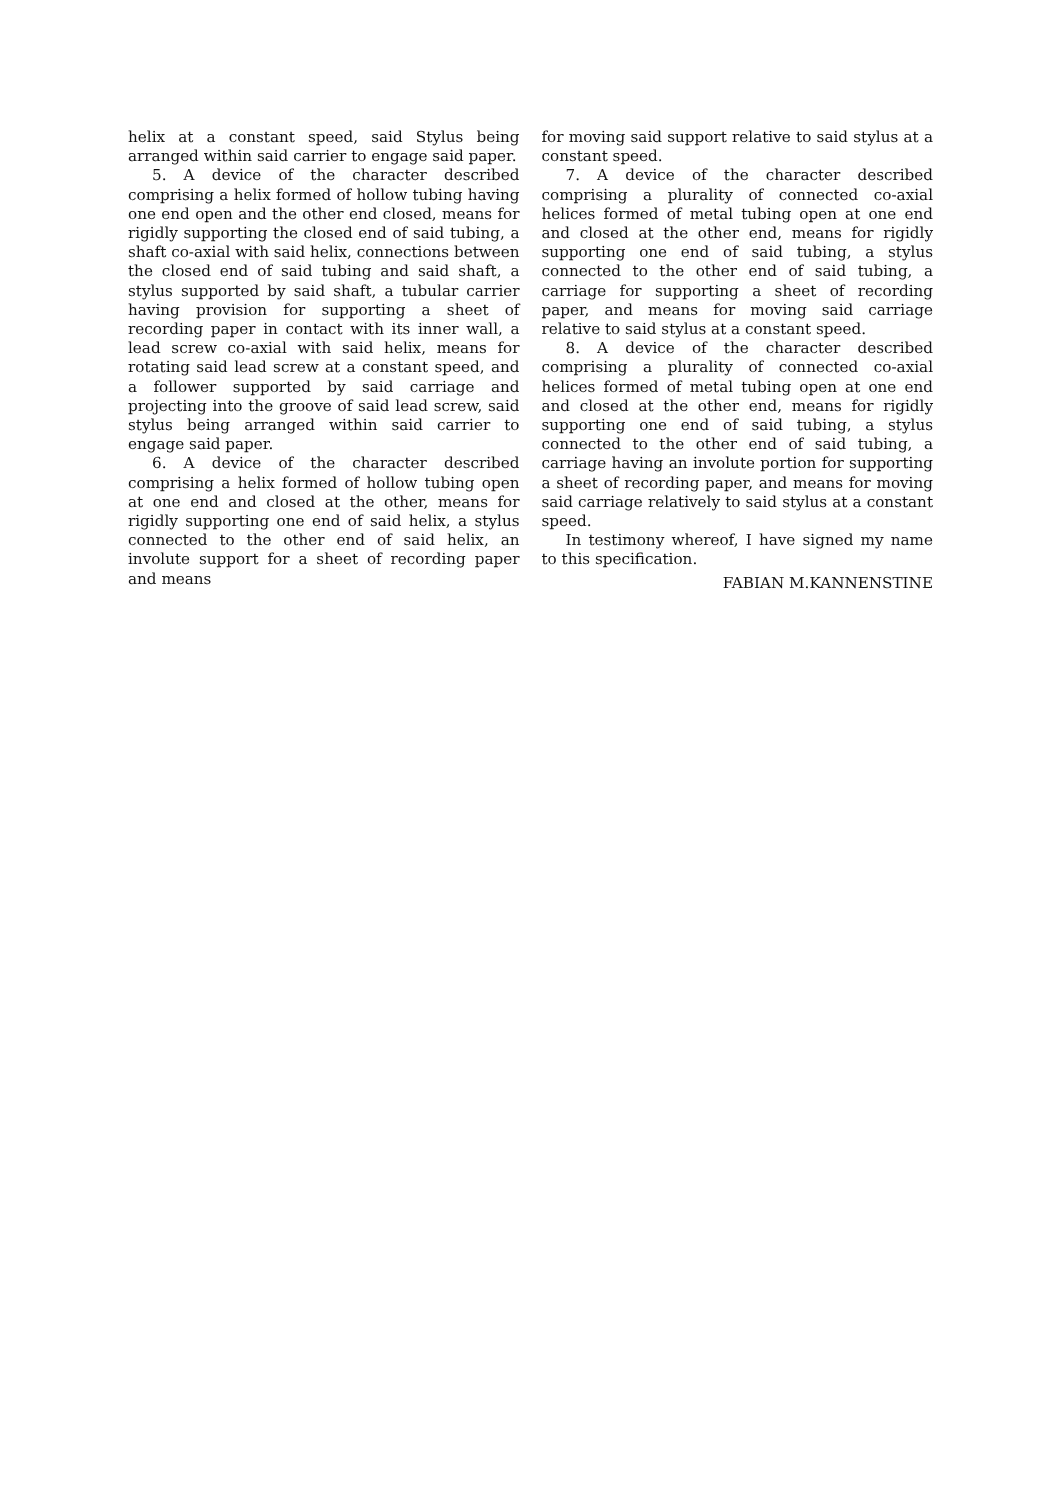helix at a constant speed, said Stylus being arranged within said carrier to engage said paper.
5. A device of the character described comprising a helix formed of hollow tubing having one end open and the other end closed, means for rigidly supporting the closed end of said tubing, a shaft co-axial with said helix, connections between the closed end of said tubing and said shaft, a stylus supported by said shaft, a tubular carrier having provision for supporting a sheet of recording paper in contact with its inner wall, a lead screw co-axial with said helix, means for rotating said lead screw at a constant speed, and a follower supported by said carriage and projecting into the groove of said lead screw, said stylus being arranged within said carrier to engage said paper.
6. A device of the character described comprising a helix formed of hollow tubing open at one end and closed at the other, means for rigidly supporting one end of said helix, a stylus connected to the other end of said helix, an involute support for a sheet of recording paper and means
for moving said support relative to said stylus at a constant speed.
7. A device of the character described comprising a plurality of connected co-axial helices formed of metal tubing open at one end and closed at the other end, means for rigidly supporting one end of said tubing, a stylus connected to the other end of said tubing, a carriage for supporting a sheet of recording paper, and means for moving said carriage relative to said stylus at a constant speed.
8. A device of the character described comprising a plurality of connected co-axial helices formed of metal tubing open at one end and closed at the other end, means for rigidly supporting one end of said tubing, a stylus connected to the other end of said tubing, a carriage having an involute portion for supporting a sheet of recording paper, and means for moving said carriage relatively to said stylus at a constant speed.
In testimony whereof, I have signed my name to this specification.
FABIAN M.KANNENSTINE